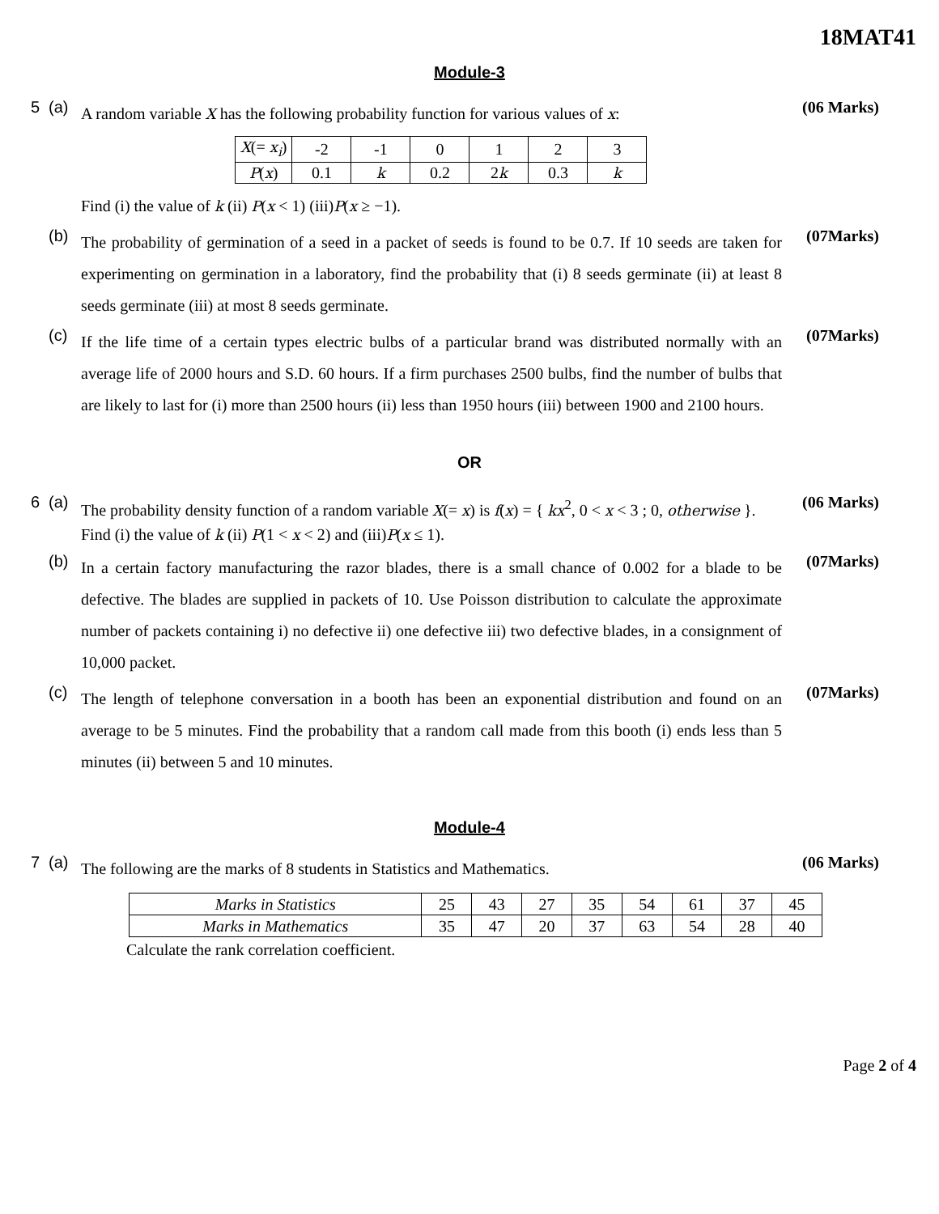18MAT41
Module-3
5 (a)
A random variable X has the following probability function for various values of x:
| X (= x<sub>i</sub> ) | -2 | -1 | 0 | 1 | 2 | 3 |
| P ( x ) | 0.1 | k | 0.2 | 2 k | 0.3 | k |
Find (i) the value of k (ii) P(x < 1) (iii)P(x ≥ −1).
(06 Marks)
(b)
The probability of germination of a seed in a packet of seeds is found to be 0.7. If 10 seeds are taken for experimenting on germination in a laboratory, find the probability that (i) 8 seeds germinate (ii) at least 8 seeds germinate (iii) at most 8 seeds germinate.
(07Marks)
(c)
If the life time of a certain types electric bulbs of a particular brand was distributed normally with an average life of 2000 hours and S.D. 60 hours. If a firm purchases 2500 bulbs, find the number of bulbs that are likely to last for (i) more than 2500 hours (ii) less than 1950 hours (iii) between 1900 and 2100 hours.
(07Marks)
OR
6 (a)
The probability density function of a random variable X(= x) is f(x) = { kx<sup>2</sup>, 0 < x < 3 ; 0, otherwise }.
Find (i) the value of k (ii) P(1 < x < 2) and (iii)P(x ≤ 1).
(06 Marks)
(b)
In a certain factory manufacturing the razor blades, there is a small chance of 0.002 for a blade to be defective. The blades are supplied in packets of 10. Use Poisson distribution to calculate the approximate number of packets containing i) no defective ii) one defective iii) two defective blades, in a consignment of 10,000 packet.
(07Marks)
(c)
The length of telephone conversation in a booth has been an exponential distribution and found on an average to be 5 minutes. Find the probability that a random call made from this booth (i) ends less than 5 minutes (ii) between 5 and 10 minutes.
(07Marks)
Module-4
7 (a)
The following are the marks of 8 students in Statistics and Mathematics.
(06 Marks)
| Marks in Statistics | 25 | 43 | 27 | 35 | 54 | 61 | 37 | 45 |
| Marks in Mathematics | 35 | 47 | 20 | 37 | 63 | 54 | 28 | 40 |
Calculate the rank correlation coefficient.
Page 2 of 4